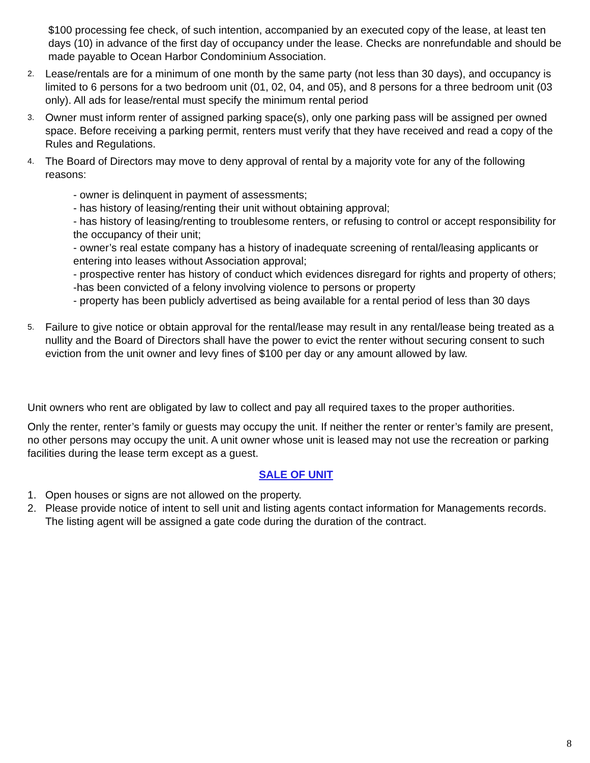$100 processing fee check, of such intention, accompanied by an executed copy of the lease, at least ten days (10) in advance of the first day of occupancy under the lease. Checks are nonrefundable and should be made payable to Ocean Harbor Condominium Association.
2. Lease/rentals are for a minimum of one month by the same party (not less than 30 days), and occupancy is limited to 6 persons for a two bedroom unit (01, 02, 04, and 05), and 8 persons for a three bedroom unit (03 only). All ads for lease/rental must specify the minimum rental period
3. Owner must inform renter of assigned parking space(s), only one parking pass will be assigned per owned space. Before receiving a parking permit, renters must verify that they have received and read a copy of the Rules and Regulations.
4. The Board of Directors may move to deny approval of rental by a majority vote for any of the following reasons:
- owner is delinquent in payment of assessments;
- has history of leasing/renting their unit without obtaining approval;
- has history of leasing/renting to troublesome renters, or refusing to control or accept responsibility for the occupancy of their unit;
- owner’s real estate company has a history of inadequate screening of rental/leasing applicants or entering into leases without Association approval;
- prospective renter has history of conduct which evidences disregard for rights and property of others;
-has been convicted of a felony involving violence to persons or property
- property has been publicly advertised as being available for a rental period of less than 30 days
5. Failure to give notice or obtain approval for the rental/lease may result in any rental/lease being treated as a nullity and the Board of Directors shall have the power to evict the renter without securing consent to such eviction from the unit owner and levy fines of $100 per day or any amount allowed by law.
Unit owners who rent are obligated by law to collect and pay all required taxes to the proper authorities.
Only the renter, renter’s family or guests may occupy the unit. If neither the renter or renter’s family are present, no other persons may occupy the unit. A unit owner whose unit is leased may not use the recreation or parking facilities during the lease term except as a guest.
SALE OF UNIT
1. Open houses or signs are not allowed on the property.
2. Please provide notice of intent to sell unit and listing agents contact information for Managements records. The listing agent will be assigned a gate code during the duration of the contract.
8